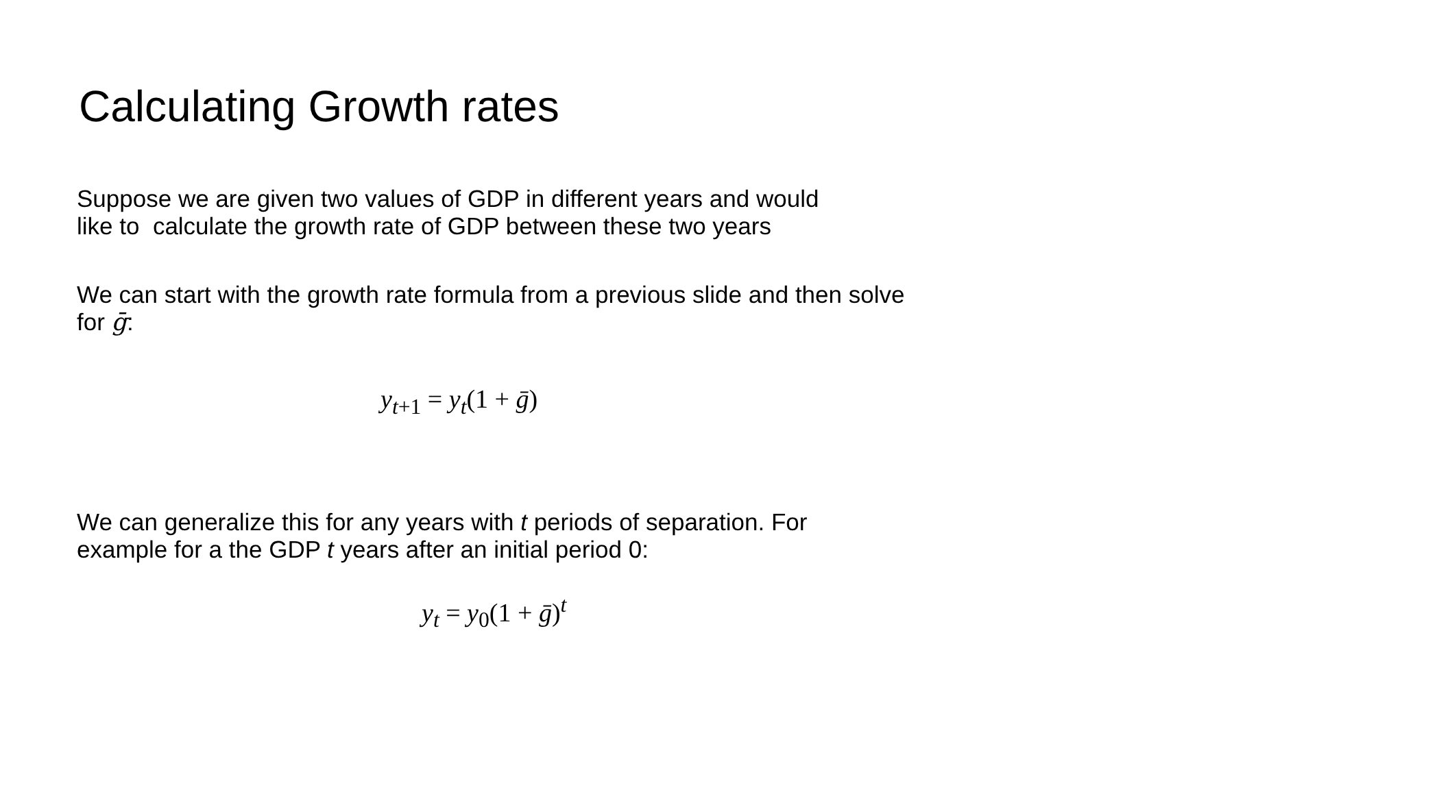Calculating Growth rates
Suppose we are given two values of GDP in different years and would
like to calculate the growth rate of GDP between these two years
We can start with the growth rate formula from a previous slide and then solve
for ḡ:
y<sub>t+1</sub> = y<sub>t</sub>(1 + ḡ)
We can generalize this for any years with t periods of separation. For
example for a the GDP t years after an initial period 0:
y<sub>t</sub> = y<sub>0</sub>(1 + ḡ)<sup>t</sup>